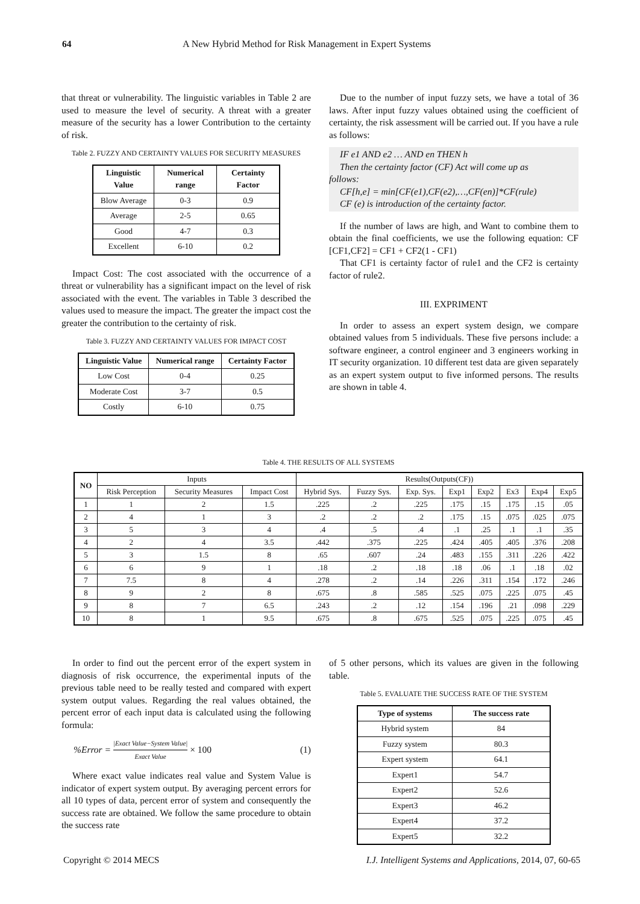64 A New Hybrid Method for Risk Management in Expert Systems
that threat or vulnerability. The linguistic variables in Table 2 are used to measure the level of security. A threat with a greater measure of the security has a lower Contribution to the certainty of risk.
Table 2. FUZZY AND CERTAINTY VALUES FOR SECURITY MEASURES
| Linguistic Value | Numerical range | Certainty Factor |
| --- | --- | --- |
| Blow Average | 0-3 | 0.9 |
| Average | 2-5 | 0.65 |
| Good | 4-7 | 0.3 |
| Excellent | 6-10 | 0.2 |
Impact Cost: The cost associated with the occurrence of a threat or vulnerability has a significant impact on the level of risk associated with the event. The variables in Table 3 described the values used to measure the impact. The greater the impact cost the greater the contribution to the certainty of risk.
Table 3. FUZZY AND CERTAINTY VALUES FOR IMPACT COST
| Linguistic Value | Numerical range | Certainty Factor |
| --- | --- | --- |
| Low Cost | 0-4 | 0.25 |
| Moderate Cost | 3-7 | 0.5 |
| Costly | 6-10 | 0.75 |
Due to the number of input fuzzy sets, we have a total of 36 laws. After input fuzzy values obtained using the coefficient of certainty, the risk assessment will be carried out. If you have a rule as follows:
IF e1 AND e2 … AND en THEN h
Then the certainty factor (CF) Act will come up as
follows:
CF[h,e] = min[CF(e1),CF(e2),…,CF(en)]*CF(rule)
CF (e) is introduction of the certainty factor.
If the number of laws are high, and Want to combine them to obtain the final coefficients, we use the following equation: CF [CF1,CF2] = CF1 + CF2(1 - CF1)
That CF1 is certainty factor of rule1 and the CF2 is certainty factor of rule2.
III. EXPRIMENT
In order to assess an expert system design, we compare obtained values from 5 individuals. These five persons include: a software engineer, a control engineer and 3 engineers working in IT security organization. 10 different test data are given separately as an expert system output to five informed persons. The results are shown in table 4.
Table 4. THE RESULTS OF ALL SYSTEMS
| NO | Inputs | | | Results(Outputs(CF)) | | | | | | | |
| | Risk Perception | Security Measures | Impact Cost | Hybrid Sys. | Fuzzy Sys. | Exp. Sys. | Exp1 | Exp2 | Ex3 | Exp4 | Exp5 |
| 1 | 1 | 2 | 1.5 | .225 | .2 | .225 | .175 | .15 | .175 | .15 | .05 |
| 2 | 4 | 1 | 3 | .2 | .2 | .2 | .175 | .15 | .075 | .025 | .075 |
| 3 | 5 | 3 | 4 | .4 | .5 | .4 | .1 | .25 | .1 | .1 | .35 |
| 4 | 2 | 4 | 3.5 | .442 | .375 | .225 | .424 | .405 | .405 | .376 | .208 |
| 5 | 3 | 1.5 | 8 | .65 | .607 | .24 | .483 | .155 | .311 | .226 | .422 |
| 6 | 6 | 9 | 1 | .18 | .2 | .18 | .18 | .06 | .1 | .18 | .02 |
| 7 | 7.5 | 8 | 4 | .278 | .2 | .14 | .226 | .311 | .154 | .172 | .246 |
| 8 | 9 | 2 | 8 | .675 | .8 | .585 | .525 | .075 | .225 | .075 | .45 |
| 9 | 8 | 7 | 6.5 | .243 | .2 | .12 | .154 | .196 | .21 | .098 | .229 |
| 10 | 8 | 1 | 9.5 | .675 | .8 | .675 | .525 | .075 | .225 | .075 | .45 |
In order to find out the percent error of the expert system in diagnosis of risk occurrence, the experimental inputs of the previous table need to be really tested and compared with expert system output values. Regarding the real values obtained, the percent error of each input data is calculated using the following formula:
%Error = |Exact Value−System Value| Exact Value × 100 (1)
Where exact value indicates real value and System Value is indicator of expert system output. By averaging percent errors for all 10 types of data, percent error of system and consequently the success rate are obtained. We follow the same procedure to obtain the success rate
of 5 other persons, which its values are given in the following table.
Table 5. EVALUATE THE SUCCESS RATE OF THE SYSTEM
| Type of systems | The success rate |
| --- | --- |
| Hybrid system | 84 |
| Fuzzy system | 80.3 |
| Expert system | 64.1 |
| Expert1 | 54.7 |
| Expert2 | 52.6 |
| Expert3 | 46.2 |
| Expert4 | 37.2 |
| Expert5 | 32.2 |
Copyright © 2014 MECS I.J. Intelligent Systems and Applications, 2014, 07, 60-65